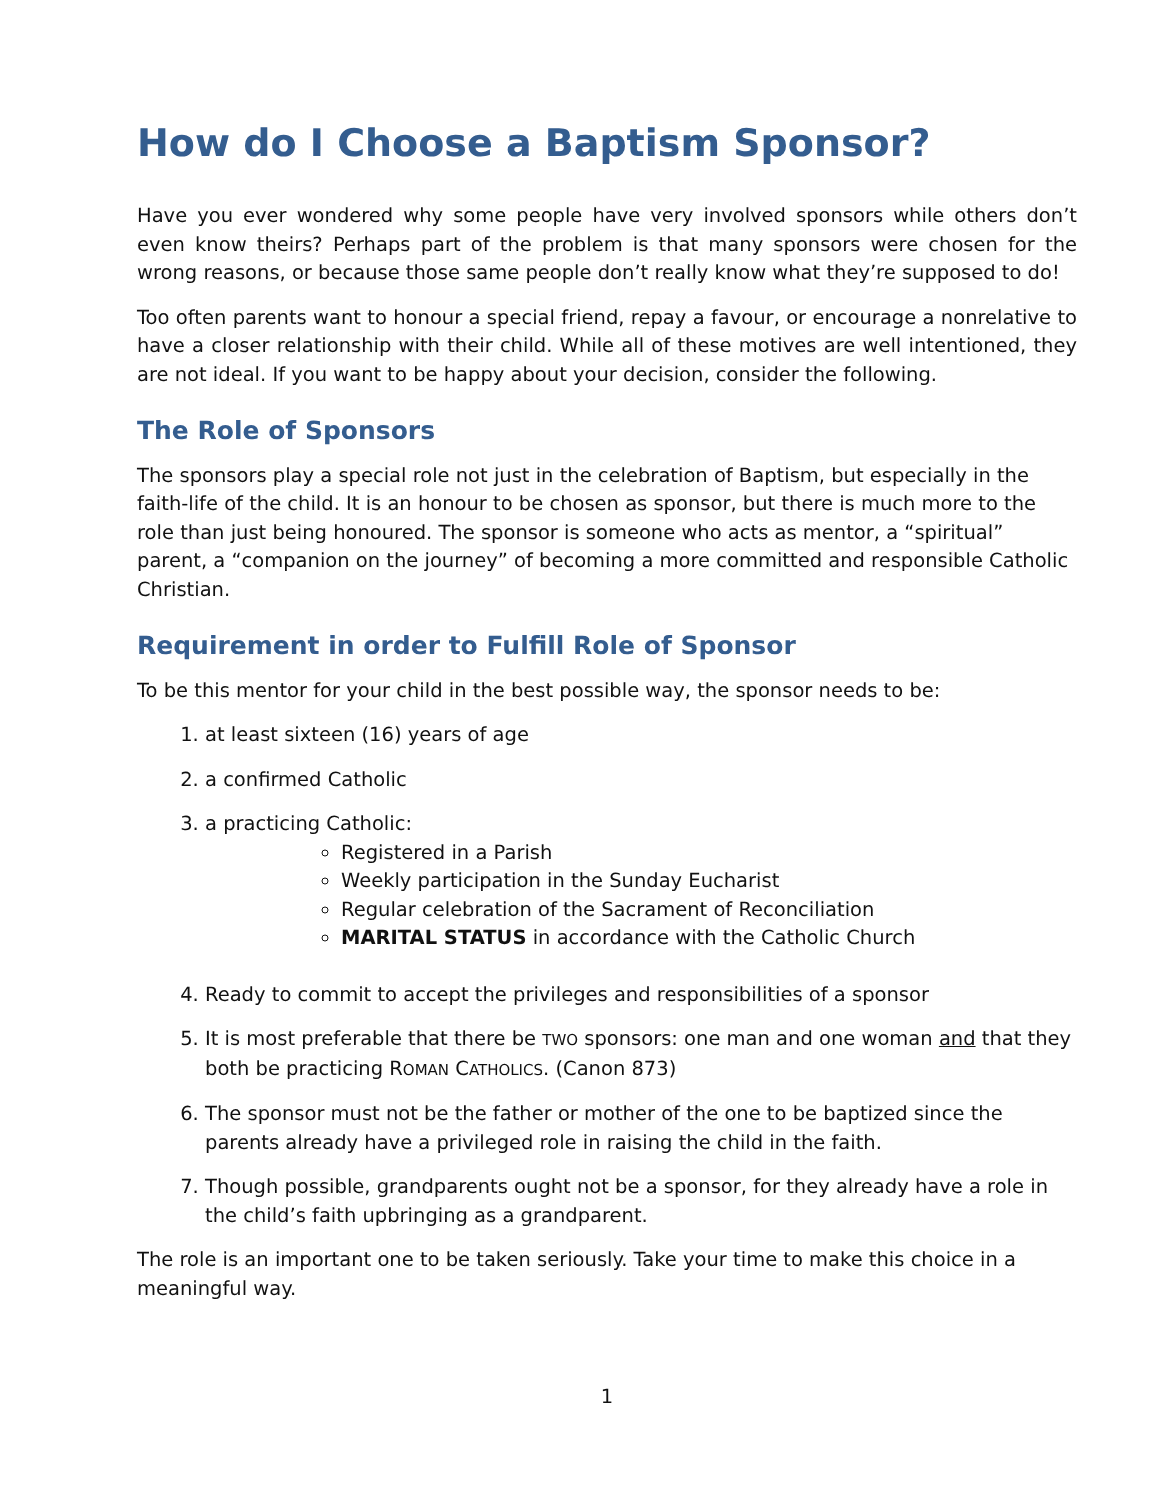How do I Choose a Baptism Sponsor?
Have you ever wondered why some people have very involved sponsors while others don’t even know theirs? Perhaps part of the problem is that many sponsors were chosen for the wrong reasons, or because those same people don’t really know what they’re supposed to do!
Too often parents want to honour a special friend, repay a favour, or encourage a nonrelative to have a closer relationship with their child. While all of these motives are well intentioned, they are not ideal. If you want to be happy about your decision, consider the following.
The Role of Sponsors
The sponsors play a special role not just in the celebration of Baptism, but especially in the faith-life of the child. It is an honour to be chosen as sponsor, but there is much more to the role than just being honoured. The sponsor is someone who acts as mentor, a “spiritual” parent, a “companion on the journey” of becoming a more committed and responsible Catholic Christian.
Requirement in order to Fulfill Role of Sponsor
To be this mentor for your child in the best possible way, the sponsor needs to be:
1. at least sixteen (16) years of age
2. a confirmed Catholic
3. a practicing Catholic:
Registered in a Parish
Weekly participation in the Sunday Eucharist
Regular celebration of the Sacrament of Reconciliation
MARITAL STATUS in accordance with the Catholic Church
4. Ready to commit to accept the privileges and responsibilities of a sponsor
5. It is most preferable that there be TWO sponsors: one man and one woman and that they both be practicing ROMAN CATHOLICS. (Canon 873)
6. The sponsor must not be the father or mother of the one to be baptized since the parents already have a privileged role in raising the child in the faith.
7. Though possible, grandparents ought not be a sponsor, for they already have a role in the child’s faith upbringing as a grandparent.
The role is an important one to be taken seriously. Take your time to make this choice in a meaningful way.
1